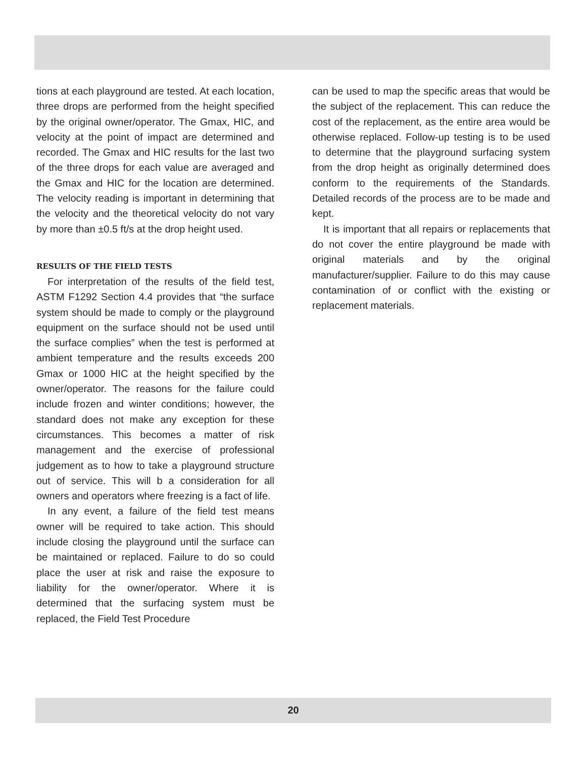tions at each playground are tested. At each location, three drops are performed from the height specified by the original owner/operator. The Gmax, HIC, and velocity at the point of impact are determined and recorded. The Gmax and HIC results for the last two of the three drops for each value are averaged and the Gmax and HIC for the location are determined. The velocity reading is important in determining that the velocity and the theoretical velocity do not vary by more than ±0.5 ft/s at the drop height used.
RESULTS OF THE FIELD TESTS
For interpretation of the results of the field test, ASTM F1292 Section 4.4 provides that “the surface system should be made to comply or the playground equipment on the surface should not be used until the surface complies” when the test is performed at ambient temperature and the results exceeds 200 Gmax or 1000 HIC at the height specified by the owner/operator. The reasons for the failure could include frozen and winter conditions; however, the standard does not make any exception for these circumstances. This becomes a matter of risk management and the exercise of professional judgement as to how to take a playground structure out of service. This will b a consideration for all owners and operators where freezing is a fact of life.
In any event, a failure of the field test means owner will be required to take action. This should include closing the playground until the surface can be maintained or replaced. Failure to do so could place the user at risk and raise the exposure to liability for the owner/operator. Where it is determined that the surfacing system must be replaced, the Field Test Procedure
can be used to map the specific areas that would be the subject of the replacement. This can reduce the cost of the replacement, as the entire area would be otherwise replaced. Follow-up testing is to be used to determine that the playground surfacing system from the drop height as originally determined does conform to the requirements of the Standards. Detailed records of the process are to be made and kept.
It is important that all repairs or replacements that do not cover the entire playground be made with original materials and by the original manufacturer/supplier. Failure to do this may cause contamination of or conflict with the existing or replacement materials.
20